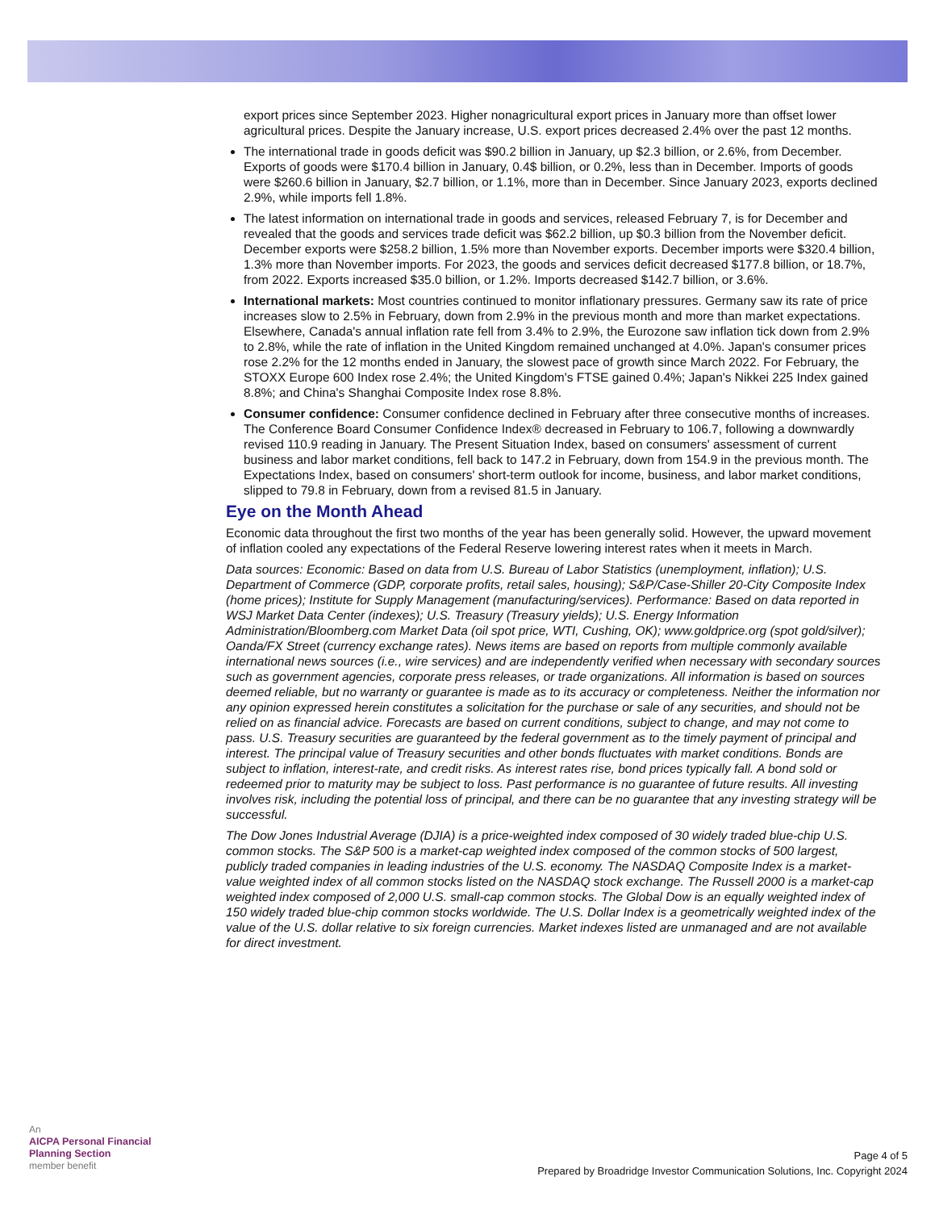export prices since September 2023. Higher nonagricultural export prices in January more than offset lower agricultural prices. Despite the January increase, U.S. export prices decreased 2.4% over the past 12 months.
The international trade in goods deficit was $90.2 billion in January, up $2.3 billion, or 2.6%, from December. Exports of goods were $170.4 billion in January, 0.4$ billion, or 0.2%, less than in December. Imports of goods were $260.6 billion in January, $2.7 billion, or 1.1%, more than in December. Since January 2023, exports declined 2.9%, while imports fell 1.8%.
The latest information on international trade in goods and services, released February 7, is for December and revealed that the goods and services trade deficit was $62.2 billion, up $0.3 billion from the November deficit. December exports were $258.2 billion, 1.5% more than November exports. December imports were $320.4 billion, 1.3% more than November imports. For 2023, the goods and services deficit decreased $177.8 billion, or 18.7%, from 2022. Exports increased $35.0 billion, or 1.2%. Imports decreased $142.7 billion, or 3.6%.
International markets: Most countries continued to monitor inflationary pressures. Germany saw its rate of price increases slow to 2.5% in February, down from 2.9% in the previous month and more than market expectations. Elsewhere, Canada's annual inflation rate fell from 3.4% to 2.9%, the Eurozone saw inflation tick down from 2.9% to 2.8%, while the rate of inflation in the United Kingdom remained unchanged at 4.0%. Japan's consumer prices rose 2.2% for the 12 months ended in January, the slowest pace of growth since March 2022. For February, the STOXX Europe 600 Index rose 2.4%; the United Kingdom's FTSE gained 0.4%; Japan's Nikkei 225 Index gained 8.8%; and China's Shanghai Composite Index rose 8.8%.
Consumer confidence: Consumer confidence declined in February after three consecutive months of increases. The Conference Board Consumer Confidence Index® decreased in February to 106.7, following a downwardly revised 110.9 reading in January. The Present Situation Index, based on consumers' assessment of current business and labor market conditions, fell back to 147.2 in February, down from 154.9 in the previous month. The Expectations Index, based on consumers' short-term outlook for income, business, and labor market conditions, slipped to 79.8 in February, down from a revised 81.5 in January.
Eye on the Month Ahead
Economic data throughout the first two months of the year has been generally solid. However, the upward movement of inflation cooled any expectations of the Federal Reserve lowering interest rates when it meets in March.
Data sources: Economic: Based on data from U.S. Bureau of Labor Statistics (unemployment, inflation); U.S. Department of Commerce (GDP, corporate profits, retail sales, housing); S&P/Case-Shiller 20-City Composite Index (home prices); Institute for Supply Management (manufacturing/services). Performance: Based on data reported in WSJ Market Data Center (indexes); U.S. Treasury (Treasury yields); U.S. Energy Information Administration/Bloomberg.com Market Data (oil spot price, WTI, Cushing, OK); www.goldprice.org (spot gold/silver); Oanda/FX Street (currency exchange rates). News items are based on reports from multiple commonly available international news sources (i.e., wire services) and are independently verified when necessary with secondary sources such as government agencies, corporate press releases, or trade organizations. All information is based on sources deemed reliable, but no warranty or guarantee is made as to its accuracy or completeness. Neither the information nor any opinion expressed herein constitutes a solicitation for the purchase or sale of any securities, and should not be relied on as financial advice. Forecasts are based on current conditions, subject to change, and may not come to pass. U.S. Treasury securities are guaranteed by the federal government as to the timely payment of principal and interest. The principal value of Treasury securities and other bonds fluctuates with market conditions. Bonds are subject to inflation, interest-rate, and credit risks. As interest rates rise, bond prices typically fall. A bond sold or redeemed prior to maturity may be subject to loss. Past performance is no guarantee of future results. All investing involves risk, including the potential loss of principal, and there can be no guarantee that any investing strategy will be successful.
The Dow Jones Industrial Average (DJIA) is a price-weighted index composed of 30 widely traded blue-chip U.S. common stocks. The S&P 500 is a market-cap weighted index composed of the common stocks of 500 largest, publicly traded companies in leading industries of the U.S. economy. The NASDAQ Composite Index is a market-value weighted index of all common stocks listed on the NASDAQ stock exchange. The Russell 2000 is a market-cap weighted index composed of 2,000 U.S. small-cap common stocks. The Global Dow is an equally weighted index of 150 widely traded blue-chip common stocks worldwide. The U.S. Dollar Index is a geometrically weighted index of the value of the U.S. dollar relative to six foreign currencies. Market indexes listed are unmanaged and are not available for direct investment.
An
AICPA Personal Financial
Planning Section
member benefit
Page 4 of 5
Prepared by Broadridge Investor Communication Solutions, Inc. Copyright 2024